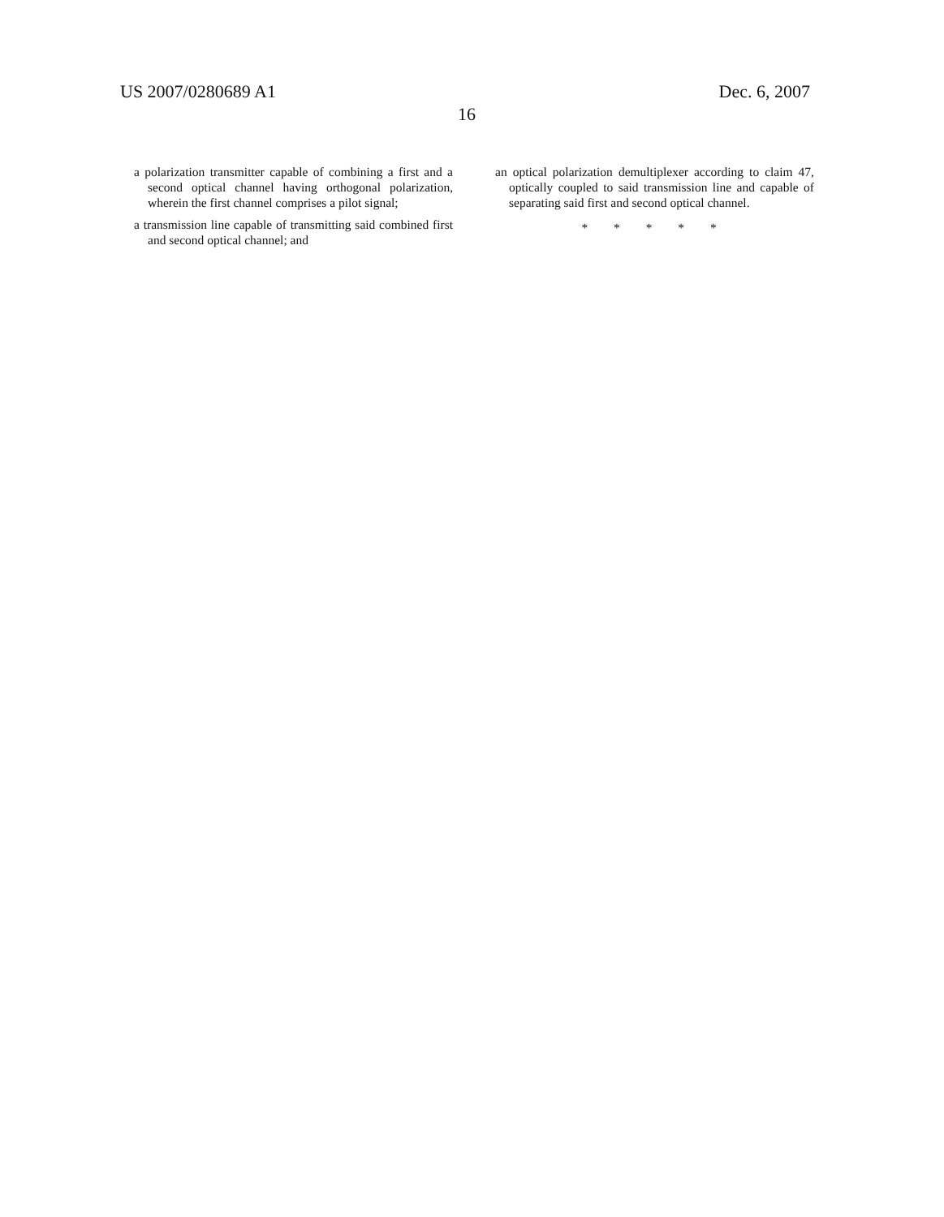US 2007/0280689 A1 Dec. 6, 2007
16
a polarization transmitter capable of combining a first and a second optical channel having orthogonal polarization, wherein the first channel comprises a pilot signal;
a transmission line capable of transmitting said combined first and second optical channel; and
an optical polarization demultiplexer according to claim 47, optically coupled to said transmission line and capable of separating said first and second optical channel.
* * * * *